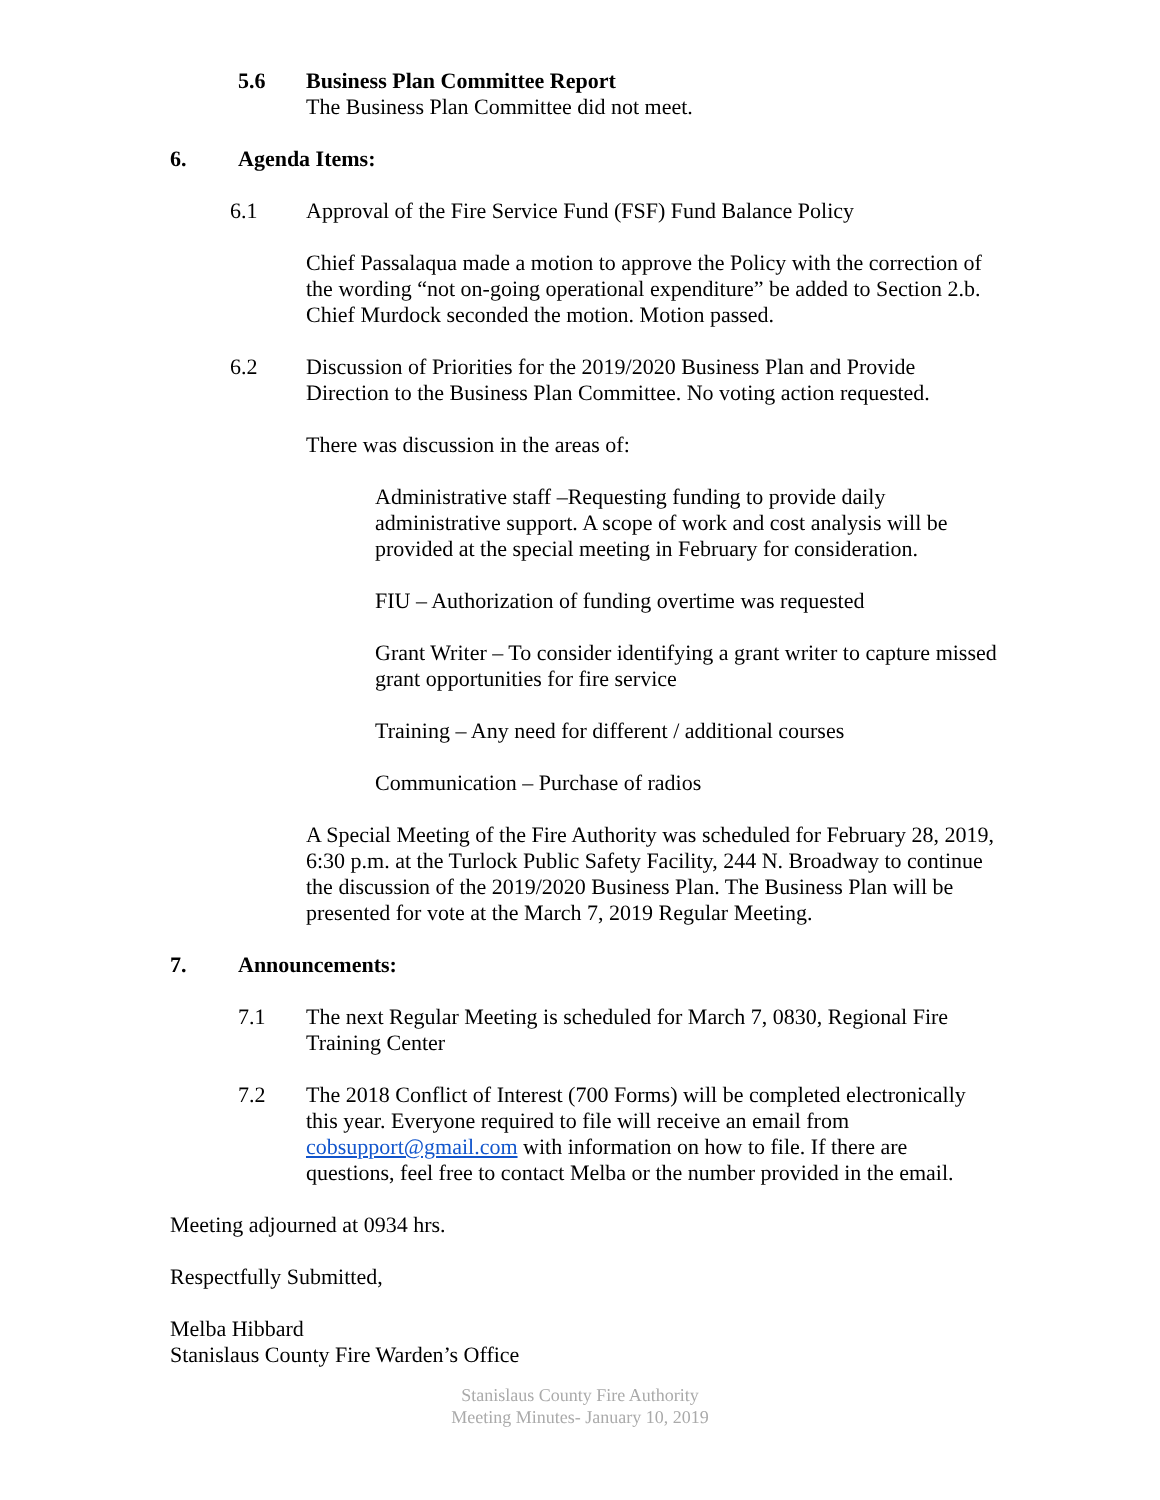5.6 Business Plan Committee Report
The Business Plan Committee did not meet.
6. Agenda Items:
6.1 Approval of the Fire Service Fund (FSF) Fund Balance Policy
Chief Passalaqua made a motion to approve the Policy with the correction of the wording “not on-going operational expenditure” be added to Section 2.b. Chief Murdock seconded the motion. Motion passed.
6.2 Discussion of Priorities for the 2019/2020 Business Plan and Provide Direction to the Business Plan Committee. No voting action requested.
There was discussion in the areas of:
Administrative staff –Requesting funding to provide daily administrative support. A scope of work and cost analysis will be provided at the special meeting in February for consideration.
FIU – Authorization of funding overtime was requested
Grant Writer – To consider identifying a grant writer to capture missed grant opportunities for fire service
Training – Any need for different / additional courses
Communication – Purchase of radios
A Special Meeting of the Fire Authority was scheduled for February 28, 2019, 6:30 p.m. at the Turlock Public Safety Facility, 244 N. Broadway to continue the discussion of the 2019/2020 Business Plan. The Business Plan will be presented for vote at the March 7, 2019 Regular Meeting.
7. Announcements:
7.1 The next Regular Meeting is scheduled for March 7, 0830, Regional Fire Training Center
7.2 The 2018 Conflict of Interest (700 Forms) will be completed electronically this year. Everyone required to file will receive an email from cobsupport@gmail.com with information on how to file. If there are questions, feel free to contact Melba or the number provided in the email.
Meeting adjourned at 0934 hrs.
Respectfully Submitted,
Melba Hibbard
Stanislaus County Fire Warden’s Office
Stanislaus County Fire Authority
Meeting Minutes- January 10, 2019